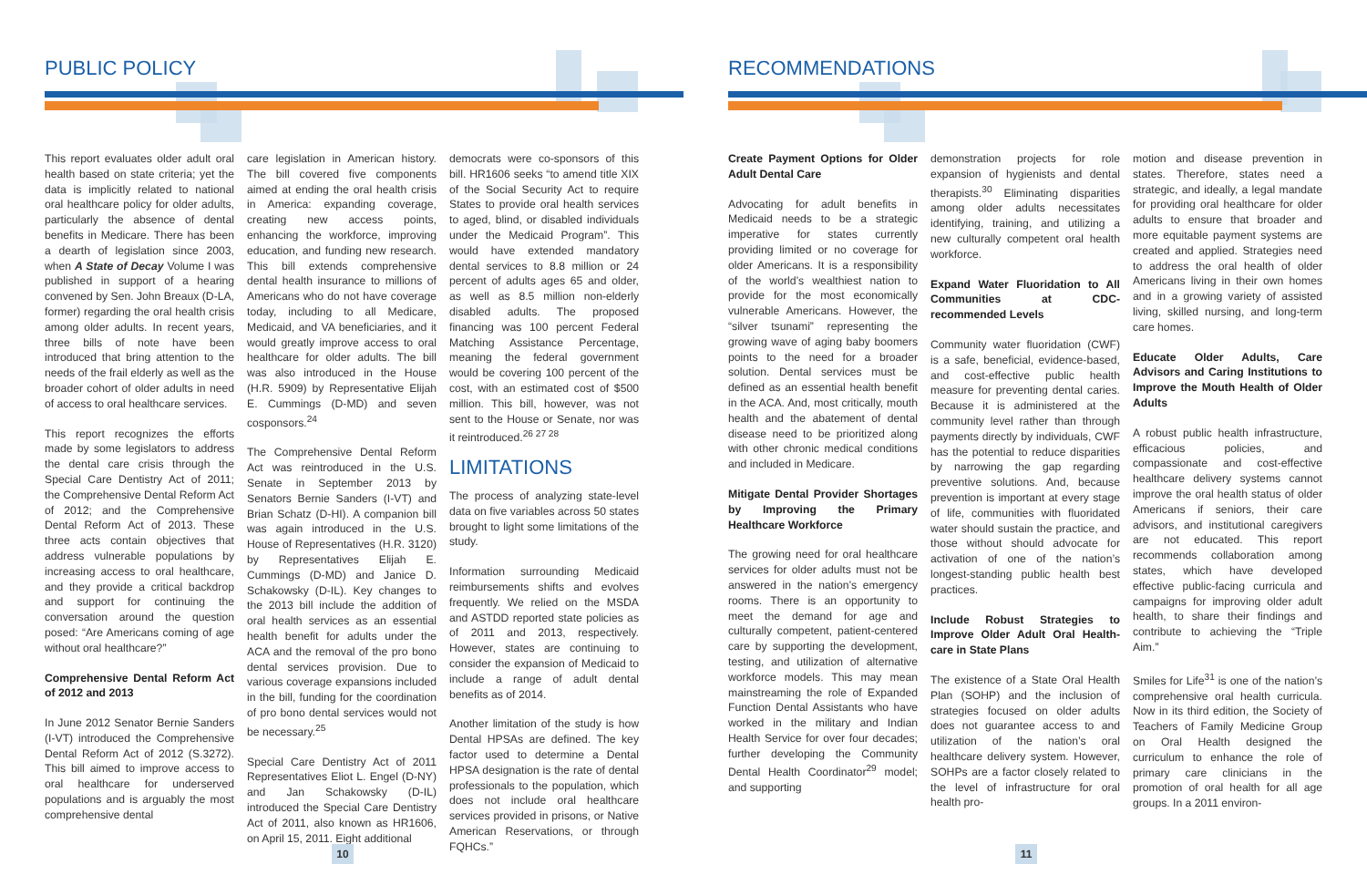PUBLIC POLICY
This report evaluates older adult oral health based on state criteria; yet the data is implicitly related to national oral healthcare policy for older adults, particularly the absence of dental benefits in Medicare. There has been a dearth of legislation since 2003, when A State of Decay Volume I was published in support of a hearing convened by Sen. John Breaux (D-LA, former) regarding the oral health crisis among older adults. In recent years, three bills of note have been introduced that bring attention to the needs of the frail elderly as well as the broader cohort of older adults in need of access to oral healthcare services.
This report recognizes the efforts made by some legislators to address the dental care crisis through the Special Care Dentistry Act of 2011; the Comprehensive Dental Reform Act of 2012; and the Comprehensive Dental Reform Act of 2013. These three acts contain objectives that address vulnerable populations by increasing access to oral healthcare, and they provide a critical backdrop and support for continuing the conversation around the question posed: “Are Americans coming of age without oral healthcare?”
Comprehensive Dental Reform Act of 2012 and 2013
In June 2012 Senator Bernie Sanders (I-VT) introduced the Comprehensive Dental Reform Act of 2012 (S.3272). This bill aimed to improve access to oral healthcare for underserved populations and is arguably the most comprehensive dental
care legislation in American history. The bill covered five components aimed at ending the oral health crisis in America: expanding coverage, creating new access points, enhancing the workforce, improving education, and funding new research. This bill extends comprehensive dental health insurance to millions of Americans who do not have coverage today, including to all Medicare, Medicaid, and VA beneficiaries, and it would greatly improve access to oral healthcare for older adults. The bill was also introduced in the House (H.R. 5909) by Representative Elijah E. Cummings (D-MD) and seven cosponsors.<sup>24</sup>
The Comprehensive Dental Reform Act was reintroduced in the U.S. Senate in September 2013 by Senators Bernie Sanders (I-VT) and Brian Schatz (D-HI). A companion bill was again introduced in the U.S. House of Representatives (H.R. 3120) by Representatives Elijah E. Cummings (D-MD) and Janice D. Schakowsky (D-IL). Key changes to the 2013 bill include the addition of oral health services as an essential health benefit for adults under the ACA and the removal of the pro bono dental services provision. Due to various coverage expansions included in the bill, funding for the coordination of pro bono dental services would not be necessary.<sup>25</sup>
Special Care Dentistry Act of 2011 Representatives Eliot L. Engel (D-NY) and Jan Schakowsky (D-IL) introduced the Special Care Dentistry Act of 2011, also known as HR1606, on April 15, 2011. Eight additional
democrats were co-sponsors of this bill. HR1606 seeks “to amend title XIX of the Social Security Act to require States to provide oral health services to aged, blind, or disabled individuals under the Medicaid Program”. This would have extended mandatory dental services to 8.8 million or 24 percent of adults ages 65 and older, as well as 8.5 million non-elderly disabled adults. The proposed financing was 100 percent Federal Matching Assistance Percentage, meaning the federal government would be covering 100 percent of the cost, with an estimated cost of $500 million. This bill, however, was not sent to the House or Senate, nor was it reintroduced.<sup>26 27 28</sup>
LIMITATIONS
The process of analyzing state-level data on five variables across 50 states brought to light some limitations of the study.
Information surrounding Medicaid reimbursements shifts and evolves frequently. We relied on the MSDA and ASTDD reported state policies as of 2011 and 2013, respectively. However, states are continuing to consider the expansion of Medicaid to include a range of adult dental benefits as of 2014.
Another limitation of the study is how Dental HPSAs are defined. The key factor used to determine a Dental HPSA designation is the rate of dental professionals to the population, which does not include oral healthcare services provided in prisons, or Native American Reservations, or through FQHCs.”
10
RECOMMENDATIONS
Create Payment Options for Older Adult Dental Care
Advocating for adult benefits in Medicaid needs to be a strategic imperative for states currently providing limited or no coverage for older Americans. It is a responsibility of the world’s wealthiest nation to provide for the most economically vulnerable Americans. However, the “silver tsunami” representing the growing wave of aging baby boomers points to the need for a broader solution. Dental services must be defined as an essential health benefit in the ACA. And, most critically, mouth health and the abatement of dental disease need to be prioritized along with other chronic medical conditions and included in Medicare.
Mitigate Dental Provider Shortages by Improving the Primary Healthcare Workforce
The growing need for oral healthcare services for older adults must not be answered in the nation’s emergency rooms. There is an opportunity to meet the demand for age and culturally competent, patient-centered care by supporting the development, testing, and utilization of alternative workforce models. This may mean mainstreaming the role of Expanded Function Dental Assistants who have worked in the military and Indian Health Service for over four decades; further developing the Community Dental Health Coordinator<sup>29</sup> model; and supporting
demonstration projects for role expansion of hygienists and dental therapists.<sup>30</sup> Eliminating disparities among older adults necessitates identifying, training, and utilizing a new culturally competent oral health workforce.
Expand Water Fluoridation to All Communities at CDC-recommended Levels
Community water fluoridation (CWF) is a safe, beneficial, evidence-based, and cost-effective public health measure for preventing dental caries. Because it is administered at the community level rather than through payments directly by individuals, CWF has the potential to reduce disparities by narrowing the gap regarding preventive solutions. And, because prevention is important at every stage of life, communities with fluoridated water should sustain the practice, and those without should advocate for activation of one of the nation’s longest-standing public health best practices.
Include Robust Strategies to Improve Older Adult Oral Health-care in State Plans
The existence of a State Oral Health Plan (SOHP) and the inclusion of strategies focused on older adults does not guarantee access to and utilization of the nation’s oral healthcare delivery system. However, SOHPs are a factor closely related to the level of infrastructure for oral health pro-
motion and disease prevention in states. Therefore, states need a strategic, and ideally, a legal mandate for providing oral healthcare for older adults to ensure that broader and more equitable payment systems are created and applied. Strategies need to address the oral health of older Americans living in their own homes and in a growing variety of assisted living, skilled nursing, and long-term care homes.
Educate Older Adults, Care Advisors and Caring Institutions to Improve the Mouth Health of Older Adults
A robust public health infrastructure, efficacious policies, and compassionate and cost-effective healthcare delivery systems cannot improve the oral health status of older Americans if seniors, their care advisors, and institutional caregivers are not educated. This report recommends collaboration among states, which have developed effective public-facing curricula and campaigns for improving older adult health, to share their findings and contribute to achieving the “Triple Aim.”
Smiles for Life<sup>31</sup> is one of the nation’s comprehensive oral health curricula. Now in its third edition, the Society of Teachers of Family Medicine Group on Oral Health designed the curriculum to enhance the role of primary care clinicians in the promotion of oral health for all age groups. In a 2011 environ-
11